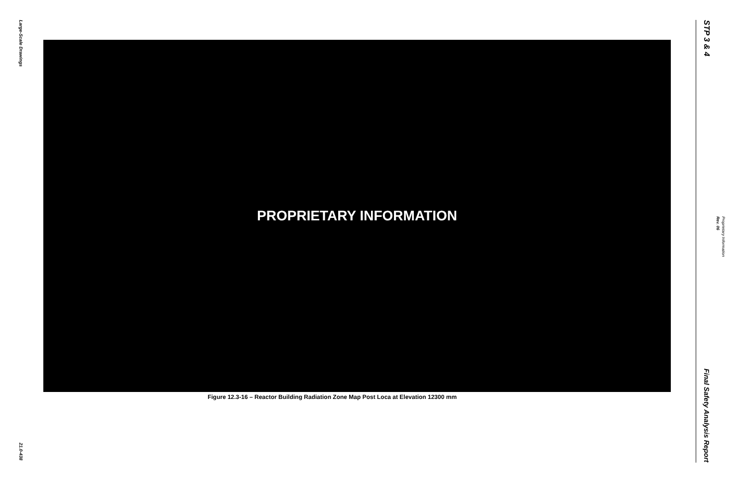Large-Scale Drawings
21.0-438
PROPRIETARY INFORMATION
Figure 12.3-16 – Reactor Building Radiation Zone Map Post Loca at Elevation 12300 mm
STP 3 & 4
Final Safety Analysis Report
Proprietary Information Rev. 06